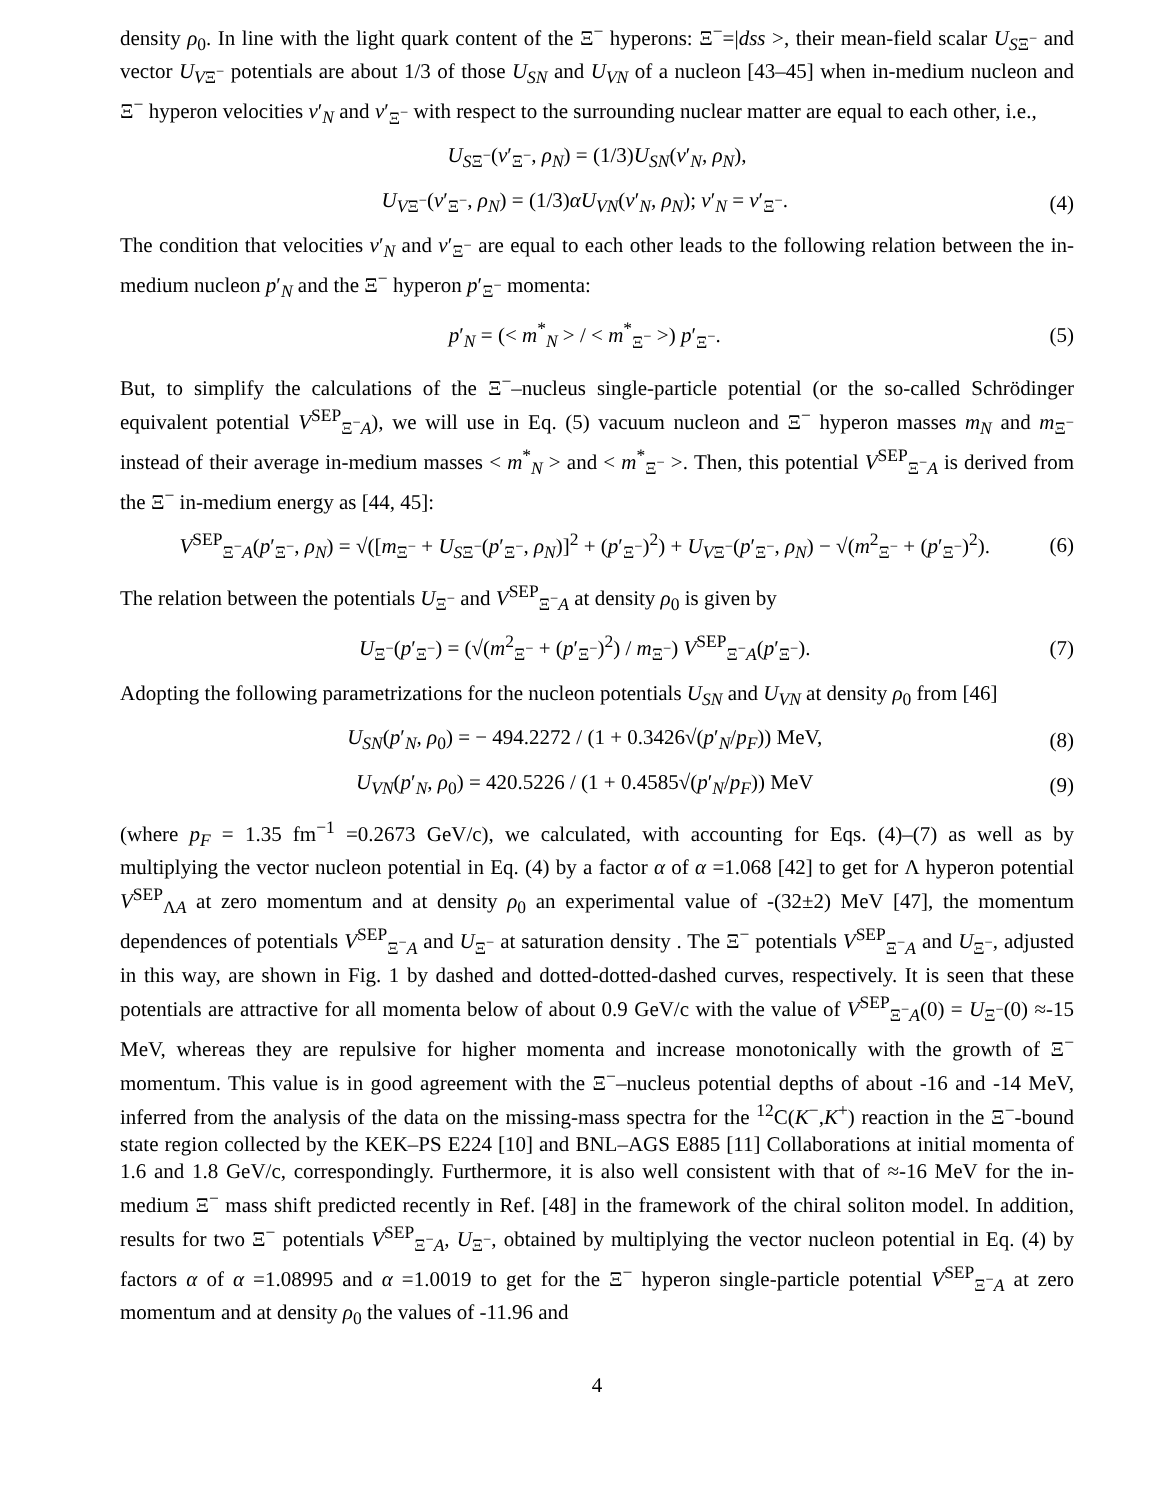density ρ<sub>0</sub>. In line with the light quark content of the Ξ<sup>−</sup> hyperons: Ξ<sup>−</sup>=|dss >, their mean-field scalar U<sub>SΞ<sup>−</sup></sub> and vector U<sub>VΞ<sup>−</sup></sub> potentials are about 1/3 of those U<sub>SN</sub> and U<sub>VN</sub> of a nucleon [43–45] when in-medium nucleon and Ξ<sup>−</sup> hyperon velocities v′<sub>N</sub> and v′<sub>Ξ<sup>−</sup></sub> with respect to the surrounding nuclear matter are equal to each other, i.e.,
U<sub>SΞ<sup>−</sup></sub>(v′<sub>Ξ<sup>−</sup></sub>, ρ<sub>N</sub>) = (1/3)U<sub>SN</sub>(v′<sub>N</sub>, ρ<sub>N</sub>),
U<sub>VΞ<sup>−</sup></sub>(v′<sub>Ξ<sup>−</sup></sub>, ρ<sub>N</sub>) = (1/3)αU<sub>VN</sub>(v′<sub>N</sub>, ρ<sub>N</sub>); v′<sub>N</sub> = v′<sub>Ξ<sup>−</sup></sub>. (4)
The condition that velocities v′<sub>N</sub> and v′<sub>Ξ<sup>−</sup></sub> are equal to each other leads to the following relation between the in-medium nucleon p′<sub>N</sub> and the Ξ<sup>−</sup> hyperon p′<sub>Ξ<sup>−</sup></sub> momenta:
p′<sub>N</sub> = (< m<sup>*</sup><sub>N</sub> > / < m<sup>*</sup><sub>Ξ<sup>−</sup></sub> >) p′<sub>Ξ<sup>−</sup></sub>. (5)
But, to simplify the calculations of the Ξ<sup>−</sup>–nucleus single-particle potential (or the so-called Schrödinger equivalent potential V<sup>SEP</sup><sub>Ξ<sup>−</sup>A</sub>), we will use in Eq. (5) vacuum nucleon and Ξ<sup>−</sup> hyperon masses m<sub>N</sub> and m<sub>Ξ<sup>−</sup></sub> instead of their average in-medium masses < m<sup>*</sup><sub>N</sub> > and < m<sup>*</sup><sub>Ξ<sup>−</sup></sub> >. Then, this potential V<sup>SEP</sup><sub>Ξ<sup>−</sup>A</sub> is derived from the Ξ<sup>−</sup> in-medium energy as [44, 45]:
V<sup>SEP</sup><sub>Ξ<sup>−</sup>A</sub>(p′<sub>Ξ<sup>−</sup></sub>, ρ<sub>N</sub>) = √([m<sub>Ξ<sup>−</sup></sub> + U<sub>SΞ<sup>−</sup></sub>(p′<sub>Ξ<sup>−</sup></sub>, ρ<sub>N</sub>)]<sup>2</sup> + (p′<sub>Ξ<sup>−</sup></sub>)<sup>2</sup>) + U<sub>VΞ<sup>−</sup></sub>(p′<sub>Ξ<sup>−</sup></sub>, ρ<sub>N</sub>) − √(m<sup>2</sup><sub>Ξ<sup>−</sup></sub> + (p′<sub>Ξ<sup>−</sup></sub>)<sup>2</sup>). (6)
The relation between the potentials U<sub>Ξ<sup>−</sup></sub> and V<sup>SEP</sup><sub>Ξ<sup>−</sup>A</sub> at density ρ<sub>0</sub> is given by
U<sub>Ξ<sup>−</sup></sub>(p′<sub>Ξ<sup>−</sup></sub>) = (√(m<sup>2</sup><sub>Ξ<sup>−</sup></sub> + (p′<sub>Ξ<sup>−</sup></sub>)<sup>2</sup>) / m<sub>Ξ<sup>−</sup></sub>) V<sup>SEP</sup><sub>Ξ<sup>−</sup>A</sub>(p′<sub>Ξ<sup>−</sup></sub>). (7)
Adopting the following parametrizations for the nucleon potentials U<sub>SN</sub> and U<sub>VN</sub> at density ρ<sub>0</sub> from [46]
U<sub>SN</sub>(p′<sub>N</sub>, ρ<sub>0</sub>) = − 494.2272 / (1 + 0.3426√(p′<sub>N</sub>/p<sub>F</sub>)) MeV, (8)
U<sub>VN</sub>(p′<sub>N</sub>, ρ<sub>0</sub>) = 420.5226 / (1 + 0.4585√(p′<sub>N</sub>/p<sub>F</sub>)) MeV (9)
(where p<sub>F</sub> = 1.35 fm<sup>−1</sup> =0.2673 GeV/c), we calculated, with accounting for Eqs. (4)–(7) as well as by multiplying the vector nucleon potential in Eq. (4) by a factor α of α =1.068 [42] to get for Λ hyperon potential V<sup>SEP</sup><sub>ΛA</sub> at zero momentum and at density ρ<sub>0</sub> an experimental value of -(32±2) MeV [47], the momentum dependences of potentials V<sup>SEP</sup><sub>Ξ<sup>−</sup>A</sub> and U<sub>Ξ<sup>−</sup></sub> at saturation density . The Ξ<sup>−</sup> potentials V<sup>SEP</sup><sub>Ξ<sup>−</sup>A</sub> and U<sub>Ξ<sup>−</sup></sub>, adjusted in this way, are shown in Fig. 1 by dashed and dotted-dotted-dashed curves, respectively. It is seen that these potentials are attractive for all momenta below of about 0.9 GeV/c with the value of V<sup>SEP</sup><sub>Ξ<sup>−</sup>A</sub>(0) = U<sub>Ξ<sup>−</sup></sub>(0) ≈-15 MeV, whereas they are repulsive for higher momenta and increase monotonically with the growth of Ξ<sup>−</sup> momentum. This value is in good agreement with the Ξ<sup>−</sup>–nucleus potential depths of about -16 and -14 MeV, inferred from the analysis of the data on the missing-mass spectra for the <sup>12</sup>C(K<sup>−</sup>,K<sup>+</sup>) reaction in the Ξ<sup>−</sup>-bound state region collected by the KEK–PS E224 [10] and BNL–AGS E885 [11] Collaborations at initial momenta of 1.6 and 1.8 GeV/c, correspondingly. Furthermore, it is also well consistent with that of ≈-16 MeV for the in-medium Ξ<sup>−</sup> mass shift predicted recently in Ref. [48] in the framework of the chiral soliton model. In addition, results for two Ξ<sup>−</sup> potentials V<sup>SEP</sup><sub>Ξ<sup>−</sup>A</sub>, U<sub>Ξ<sup>−</sup></sub>, obtained by multiplying the vector nucleon potential in Eq. (4) by factors α of α =1.08995 and α =1.0019 to get for the Ξ<sup>−</sup> hyperon single-particle potential V<sup>SEP</sup><sub>Ξ<sup>−</sup>A</sub> at zero momentum and at density ρ<sub>0</sub> the values of -11.96 and
4